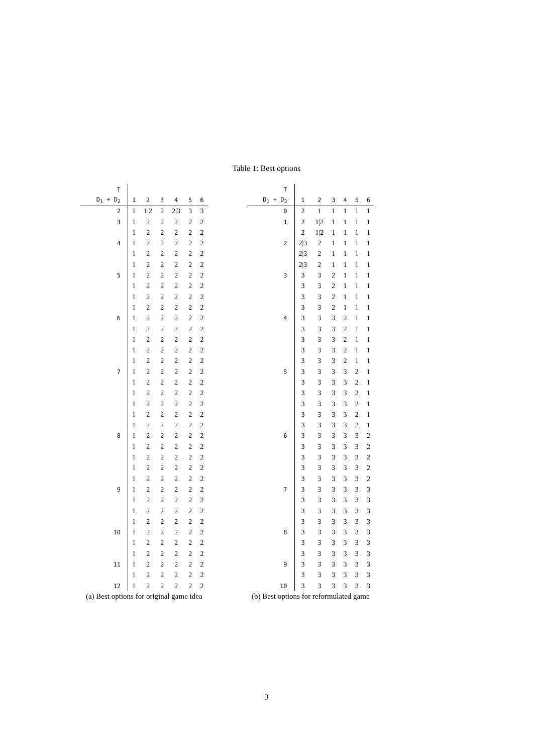Table 1: Best options
| T | | | | | | |
| --- | --- | --- | --- | --- | --- | --- |
| D<sub>1</sub> + D<sub>2</sub> | 1 | 2 | 3 | 4 | 5 | 6 |
| 2 | 1 | 1/2 | 2 | 2/3 | 3 | 3 |
| 3 | 1 | 2 | 2 | 2 | 2 | 2 |
| | 1 | 2 | 2 | 2 | 2 | 2 |
| 4 | 1 | 2 | 2 | 2 | 2 | 2 |
| | 1 | 2 | 2 | 2 | 2 | 2 |
| | 1 | 2 | 2 | 2 | 2 | 2 |
| 5 | 1 | 2 | 2 | 2 | 2 | 2 |
| | 1 | 2 | 2 | 2 | 2 | 2 |
| | 1 | 2 | 2 | 2 | 2 | 2 |
| | 1 | 2 | 2 | 2 | 2 | 2 |
| 6 | 1 | 2 | 2 | 2 | 2 | 2 |
| | 1 | 2 | 2 | 2 | 2 | 2 |
| | 1 | 2 | 2 | 2 | 2 | 2 |
| | 1 | 2 | 2 | 2 | 2 | 2 |
| | 1 | 2 | 2 | 2 | 2 | 2 |
| 7 | 1 | 2 | 2 | 2 | 2 | 2 |
| | 1 | 2 | 2 | 2 | 2 | 2 |
| | 1 | 2 | 2 | 2 | 2 | 2 |
| | 1 | 2 | 2 | 2 | 2 | 2 |
| | 1 | 2 | 2 | 2 | 2 | 2 |
| | 1 | 2 | 2 | 2 | 2 | 2 |
| 8 | 1 | 2 | 2 | 2 | 2 | 2 |
| | 1 | 2 | 2 | 2 | 2 | 2 |
| | 1 | 2 | 2 | 2 | 2 | 2 |
| | 1 | 2 | 2 | 2 | 2 | 2 |
| | 1 | 2 | 2 | 2 | 2 | 2 |
| 9 | 1 | 2 | 2 | 2 | 2 | 2 |
| | 1 | 2 | 2 | 2 | 2 | 2 |
| | 1 | 2 | 2 | 2 | 2 | 2 |
| | 1 | 2 | 2 | 2 | 2 | 2 |
| 10 | 1 | 2 | 2 | 2 | 2 | 2 |
| | 1 | 2 | 2 | 2 | 2 | 2 |
| | 1 | 2 | 2 | 2 | 2 | 2 |
| 11 | 1 | 2 | 2 | 2 | 2 | 2 |
| | 1 | 2 | 2 | 2 | 2 | 2 |
| 12 | 1 | 2 | 2 | 2 | 2 | 2 |
(a) Best options for original game idea
| T | | | | | | |
| --- | --- | --- | --- | --- | --- | --- |
| D<sub>1</sub> + D<sub>2</sub> | 1 | 2 | 3 | 4 | 5 | 6 |
| 0 | 2 | 1 | 1 | 1 | 1 | 1 |
| 1 | 2 | 1/2 | 1 | 1 | 1 | 1 |
| | 2 | 1/2 | 1 | 1 | 1 | 1 |
| 2 | 2/3 | 2 | 1 | 1 | 1 | 1 |
| | 2/3 | 2 | 1 | 1 | 1 | 1 |
| | 2/3 | 2 | 1 | 1 | 1 | 1 |
| 3 | 3 | 3 | 2 | 1 | 1 | 1 |
| | 3 | 3 | 2 | 1 | 1 | 1 |
| | 3 | 3 | 2 | 1 | 1 | 1 |
| | 3 | 3 | 2 | 1 | 1 | 1 |
| 4 | 3 | 3 | 3 | 2 | 1 | 1 |
| | 3 | 3 | 3 | 2 | 1 | 1 |
| | 3 | 3 | 3 | 2 | 1 | 1 |
| | 3 | 3 | 3 | 2 | 1 | 1 |
| | 3 | 3 | 3 | 2 | 1 | 1 |
| 5 | 3 | 3 | 3 | 3 | 2 | 1 |
| | 3 | 3 | 3 | 3 | 2 | 1 |
| | 3 | 3 | 3 | 3 | 2 | 1 |
| | 3 | 3 | 3 | 3 | 2 | 1 |
| | 3 | 3 | 3 | 3 | 2 | 1 |
| | 3 | 3 | 3 | 3 | 2 | 1 |
| 6 | 3 | 3 | 3 | 3 | 3 | 2 |
| | 3 | 3 | 3 | 3 | 3 | 2 |
| | 3 | 3 | 3 | 3 | 3 | 2 |
| | 3 | 3 | 3 | 3 | 3 | 2 |
| | 3 | 3 | 3 | 3 | 3 | 2 |
| 7 | 3 | 3 | 3 | 3 | 3 | 3 |
| | 3 | 3 | 3 | 3 | 3 | 3 |
| | 3 | 3 | 3 | 3 | 3 | 3 |
| | 3 | 3 | 3 | 3 | 3 | 3 |
| 8 | 3 | 3 | 3 | 3 | 3 | 3 |
| | 3 | 3 | 3 | 3 | 3 | 3 |
| | 3 | 3 | 3 | 3 | 3 | 3 |
| 9 | 3 | 3 | 3 | 3 | 3 | 3 |
| | 3 | 3 | 3 | 3 | 3 | 3 |
| 10 | 3 | 3 | 3 | 3 | 3 | 3 |
(b) Best options for reformulated game
3